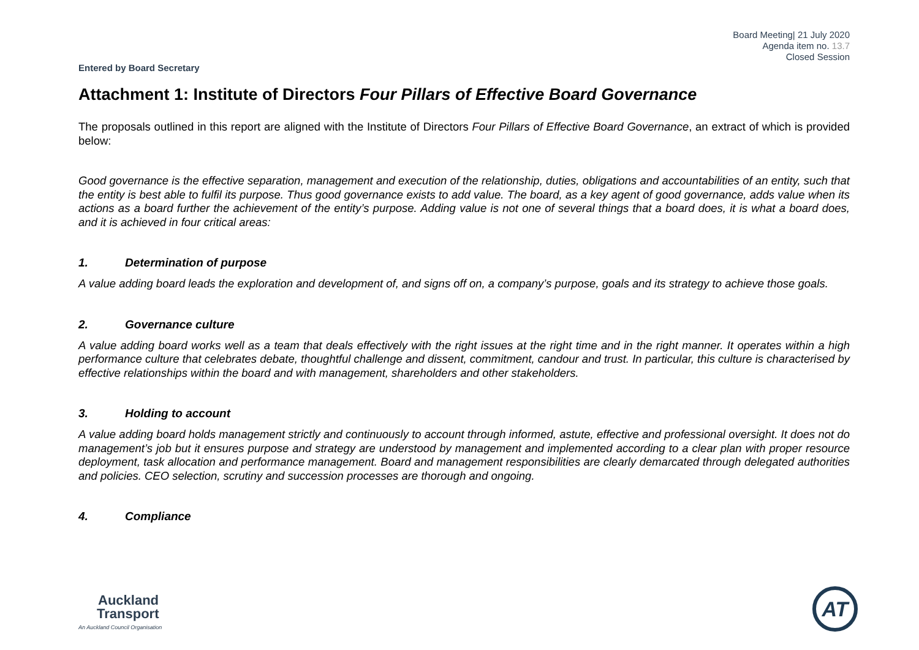Board Meeting| 21 July 2020
Agenda item no. 13.7
Closed Session
Entered by Board Secretary
Attachment 1: Institute of Directors Four Pillars of Effective Board Governance
The proposals outlined in this report are aligned with the Institute of Directors Four Pillars of Effective Board Governance, an extract of which is provided below:
Good governance is the effective separation, management and execution of the relationship, duties, obligations and accountabilities of an entity, such that the entity is best able to fulfil its purpose. Thus good governance exists to add value. The board, as a key agent of good governance, adds value when its actions as a board further the achievement of the entity’s purpose. Adding value is not one of several things that a board does, it is what a board does, and it is achieved in four critical areas:
1. Determination of purpose
A value adding board leads the exploration and development of, and signs off on, a company’s purpose, goals and its strategy to achieve those goals.
2. Governance culture
A value adding board works well as a team that deals effectively with the right issues at the right time and in the right manner. It operates within a high performance culture that celebrates debate, thoughtful challenge and dissent, commitment, candour and trust. In particular, this culture is characterised by effective relationships within the board and with management, shareholders and other stakeholders.
3. Holding to account
A value adding board holds management strictly and continuously to account through informed, astute, effective and professional oversight. It does not do management’s job but it ensures purpose and strategy are understood by management and implemented according to a clear plan with proper resource deployment, task allocation and performance management. Board and management responsibilities are clearly demarcated through delegated authorities and policies. CEO selection, scrutiny and succession processes are thorough and ongoing.
4. Compliance
Auckland
Transport
An Auckland Council Organisation
AT